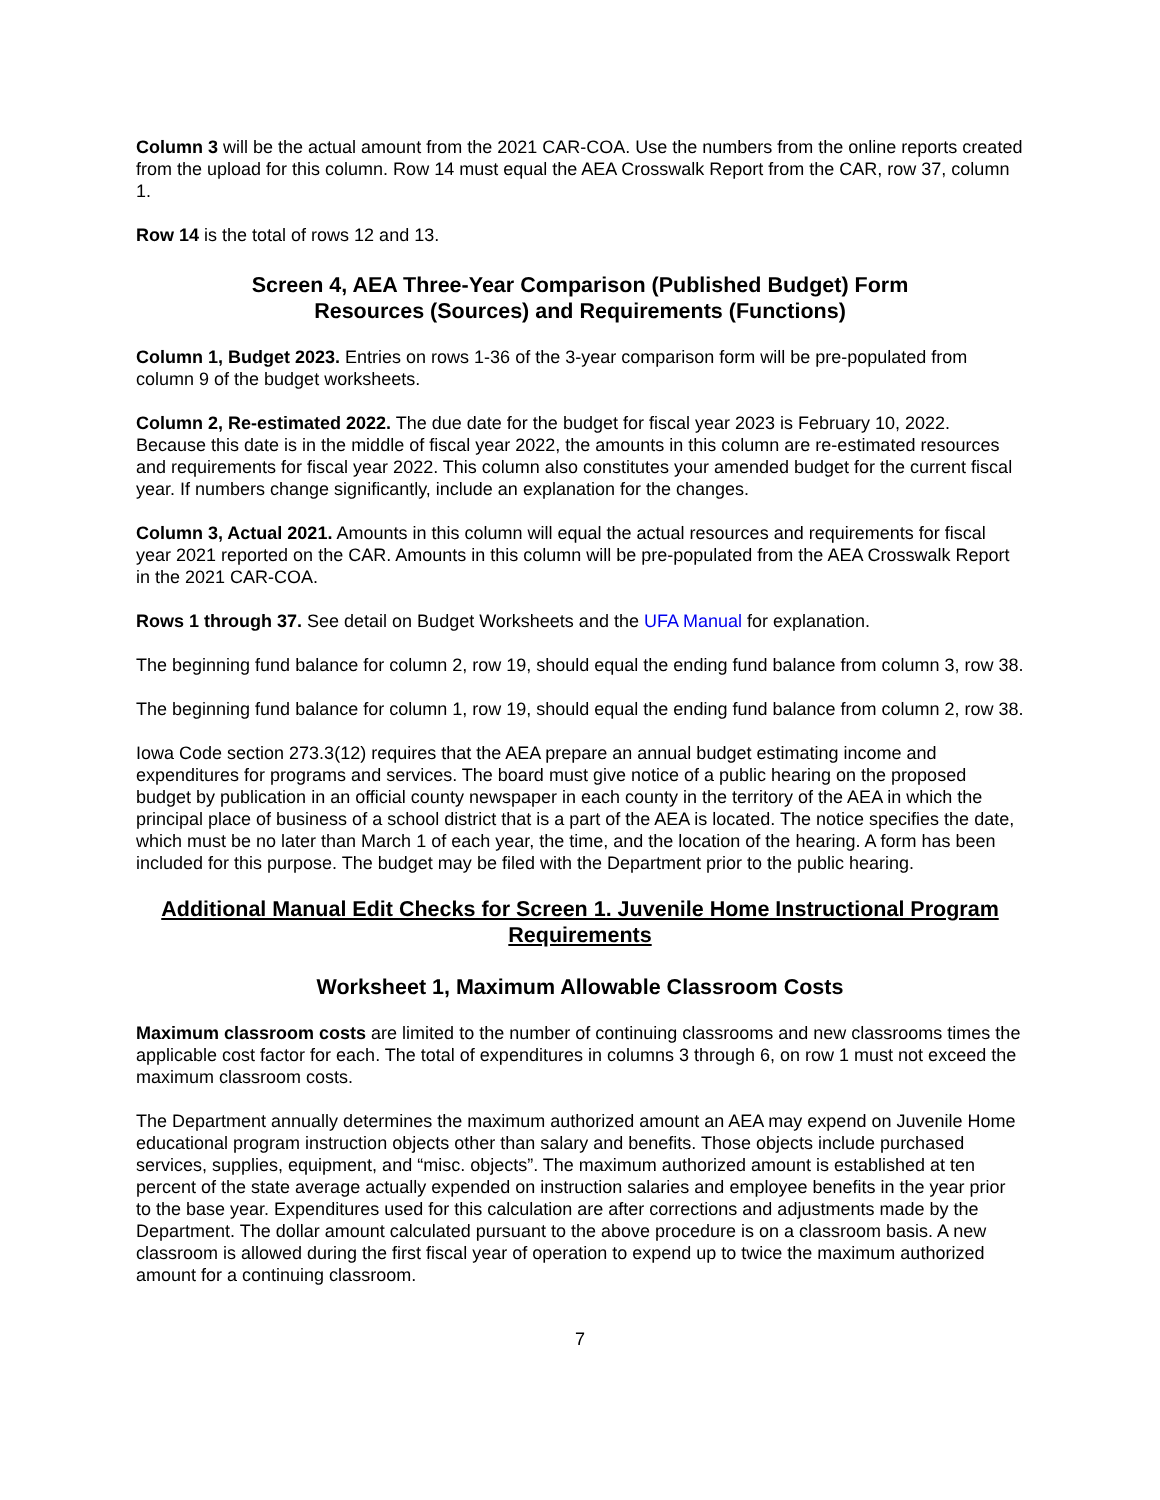Column 3 will be the actual amount from the 2021 CAR-COA. Use the numbers from the online reports created from the upload for this column. Row 14 must equal the AEA Crosswalk Report from the CAR, row 37, column 1.
Row 14 is the total of rows 12 and 13.
Screen 4, AEA Three-Year Comparison (Published Budget) Form
Resources (Sources) and Requirements (Functions)
Column 1, Budget 2023. Entries on rows 1-36 of the 3-year comparison form will be pre-populated from column 9 of the budget worksheets.
Column 2, Re-estimated 2022. The due date for the budget for fiscal year 2023 is February 10, 2022. Because this date is in the middle of fiscal year 2022, the amounts in this column are re-estimated resources and requirements for fiscal year 2022. This column also constitutes your amended budget for the current fiscal year. If numbers change significantly, include an explanation for the changes.
Column 3, Actual 2021. Amounts in this column will equal the actual resources and requirements for fiscal year 2021 reported on the CAR. Amounts in this column will be pre-populated from the AEA Crosswalk Report in the 2021 CAR-COA.
Rows 1 through 37. See detail on Budget Worksheets and the UFA Manual for explanation.
The beginning fund balance for column 2, row 19, should equal the ending fund balance from column 3, row 38.
The beginning fund balance for column 1, row 19, should equal the ending fund balance from column 2, row 38.
Iowa Code section 273.3(12) requires that the AEA prepare an annual budget estimating income and expenditures for programs and services. The board must give notice of a public hearing on the proposed budget by publication in an official county newspaper in each county in the territory of the AEA in which the principal place of business of a school district that is a part of the AEA is located. The notice specifies the date, which must be no later than March 1 of each year, the time, and the location of the hearing. A form has been included for this purpose. The budget may be filed with the Department prior to the public hearing.
Additional Manual Edit Checks for Screen 1. Juvenile Home Instructional Program Requirements
Worksheet 1, Maximum Allowable Classroom Costs
Maximum classroom costs are limited to the number of continuing classrooms and new classrooms times the applicable cost factor for each. The total of expenditures in columns 3 through 6, on row 1 must not exceed the maximum classroom costs.
The Department annually determines the maximum authorized amount an AEA may expend on Juvenile Home educational program instruction objects other than salary and benefits. Those objects include purchased services, supplies, equipment, and “misc. objects”. The maximum authorized amount is established at ten percent of the state average actually expended on instruction salaries and employee benefits in the year prior to the base year. Expenditures used for this calculation are after corrections and adjustments made by the Department. The dollar amount calculated pursuant to the above procedure is on a classroom basis. A new classroom is allowed during the first fiscal year of operation to expend up to twice the maximum authorized amount for a continuing classroom.
7